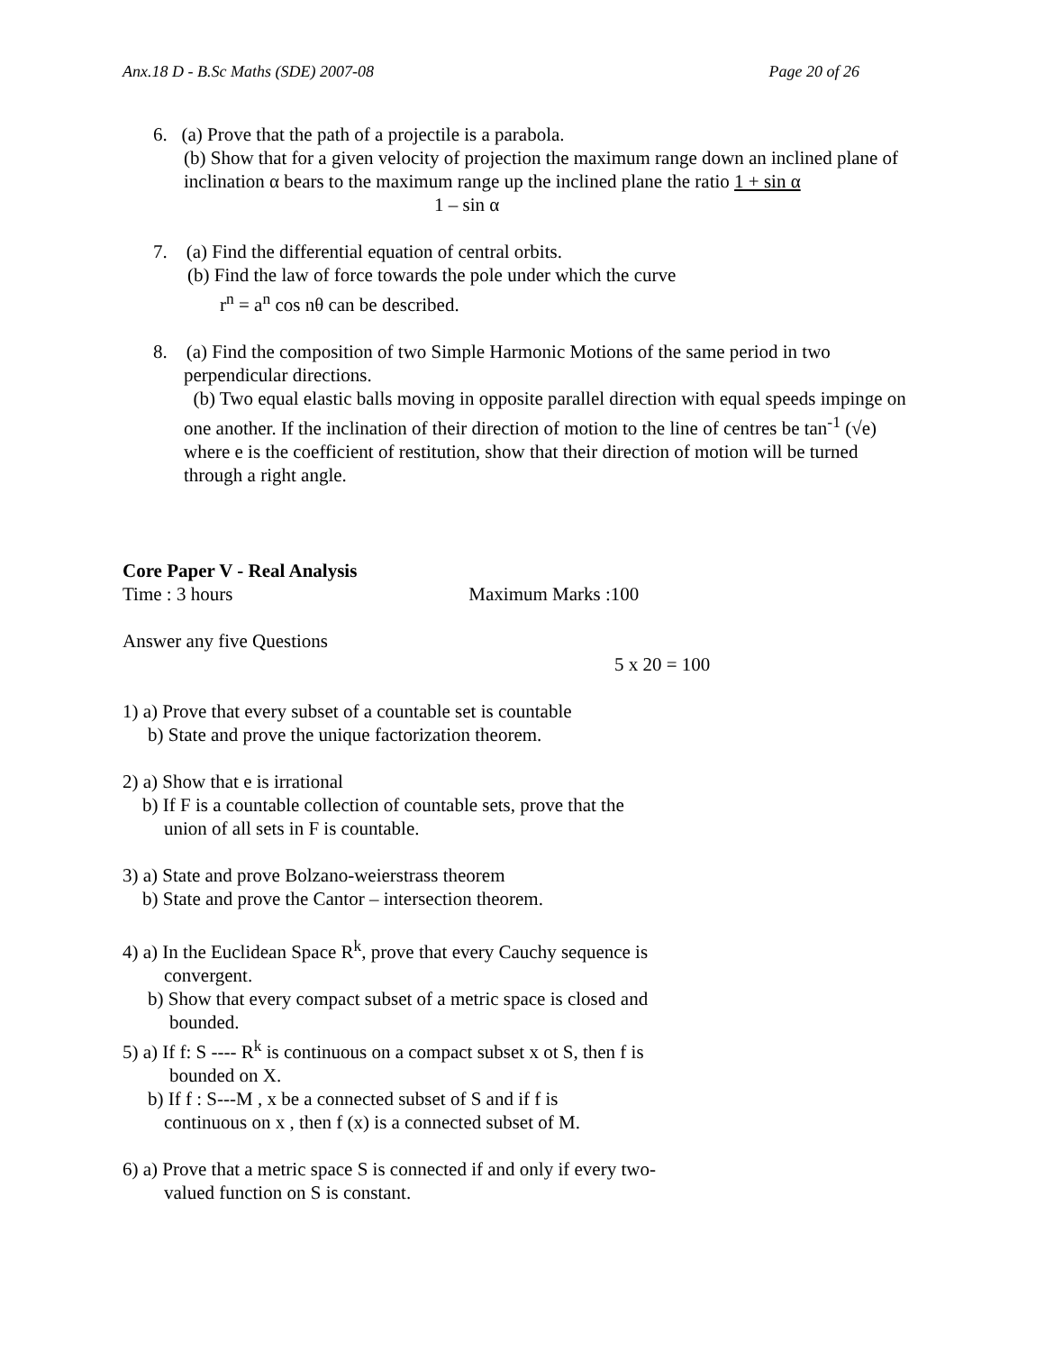Anx.18 D - B.Sc Maths (SDE) 2007-08 Page 20 of 26
6. (a) Prove that the path of a projectile is a parabola.
(b) Show that for a given velocity of projection the maximum range down an inclined plane of inclination α bears to the maximum range up the inclined plane the ratio 1 + sin α
1 – sin α
7. (a) Find the differential equation of central orbits.
(b) Find the law of force towards the pole under which the curve
r<sup>n</sup> = a<sup>n</sup> cos nθ can be described.
8. (a) Find the composition of two Simple Harmonic Motions of the same period in two
perpendicular directions.
(b) Two equal elastic balls moving in opposite parallel direction with equal speeds impinge on one another. If the inclination of their direction of motion to the line of centres be tan<sup>-1</sup> (√e) where e is the coefficient of restitution, show that their direction of motion will be turned through a right angle.
Core Paper V - Real Analysis
Time : 3 hours Maximum Marks :100
Answer any five Questions
5 x 20 = 100
1) a) Prove that every subset of a countable set is countable
b) State and prove the unique factorization theorem.
2) a) Show that e is irrational
b) If F is a countable collection of countable sets, prove that the
union of all sets in F is countable.
3) a) State and prove Bolzano-weierstrass theorem
b) State and prove the Cantor – intersection theorem.
4) a) In the Euclidean Space R<sup>k</sup>, prove that every Cauchy sequence is
convergent.
b) Show that every compact subset of a metric space is closed and
bounded.
5) a) If f: S ---- R<sup>k</sup> is continuous on a compact subset x ot S, then f is
bounded on X.
b) If f : S---M , x be a connected subset of S and if f is
continuous on x , then f (x) is a connected subset of M.
6) a) Prove that a metric space S is connected if and only if every two-
valued function on S is constant.